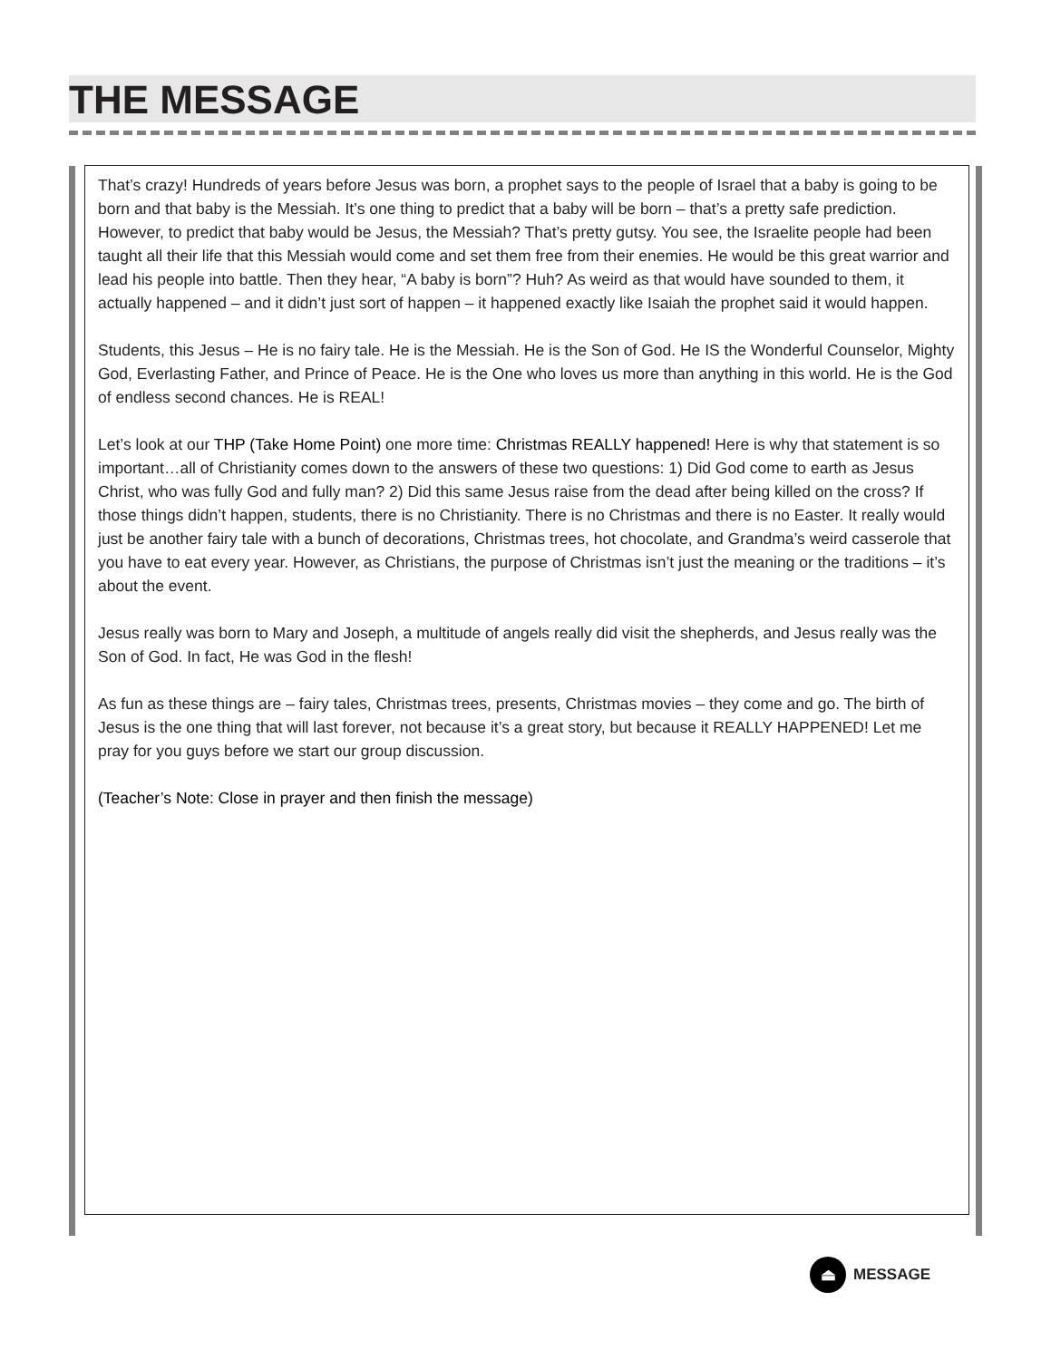THE MESSAGE
That’s crazy! Hundreds of years before Jesus was born, a prophet says to the people of Israel that a baby is going to be born and that baby is the Messiah. It’s one thing to predict that a baby will be born – that’s a pretty safe prediction. However, to predict that baby would be Jesus, the Messiah? That’s pretty gutsy. You see, the Israelite people had been taught all their life that this Messiah would come and set them free from their enemies. He would be this great warrior and lead his people into battle. Then they hear, “A baby is born”? Huh? As weird as that would have sounded to them, it actually happened – and it didn’t just sort of happen – it happened exactly like Isaiah the prophet said it would happen.
Students, this Jesus – He is no fairy tale. He is the Messiah. He is the Son of God. He IS the Wonderful Counselor, Mighty God, Everlasting Father, and Prince of Peace. He is the One who loves us more than anything in this world. He is the God of endless second chances. He is REAL!
Let’s look at our THP (Take Home Point) one more time: Christmas REALLY happened! Here is why that statement is so important…all of Christianity comes down to the answers of these two questions: 1) Did God come to earth as Jesus Christ, who was fully God and fully man? 2) Did this same Jesus raise from the dead after being killed on the cross? If those things didn’t happen, students, there is no Christianity. There is no Christmas and there is no Easter. It really would just be another fairy tale with a bunch of decorations, Christmas trees, hot chocolate, and Grandma’s weird casserole that you have to eat every year. However, as Christians, the purpose of Christmas isn’t just the meaning or the traditions – it’s about the event.
Jesus really was born to Mary and Joseph, a multitude of angels really did visit the shepherds, and Jesus really was the Son of God. In fact, He was God in the flesh!
As fun as these things are – fairy tales, Christmas trees, presents, Christmas movies – they come and go. The birth of Jesus is the one thing that will last forever, not because it’s a great story, but because it REALLY HAPPENED! Let me pray for you guys before we start our group discussion.
(Teacher’s Note: Close in prayer and then finish the message)
⏏
MESSAGE